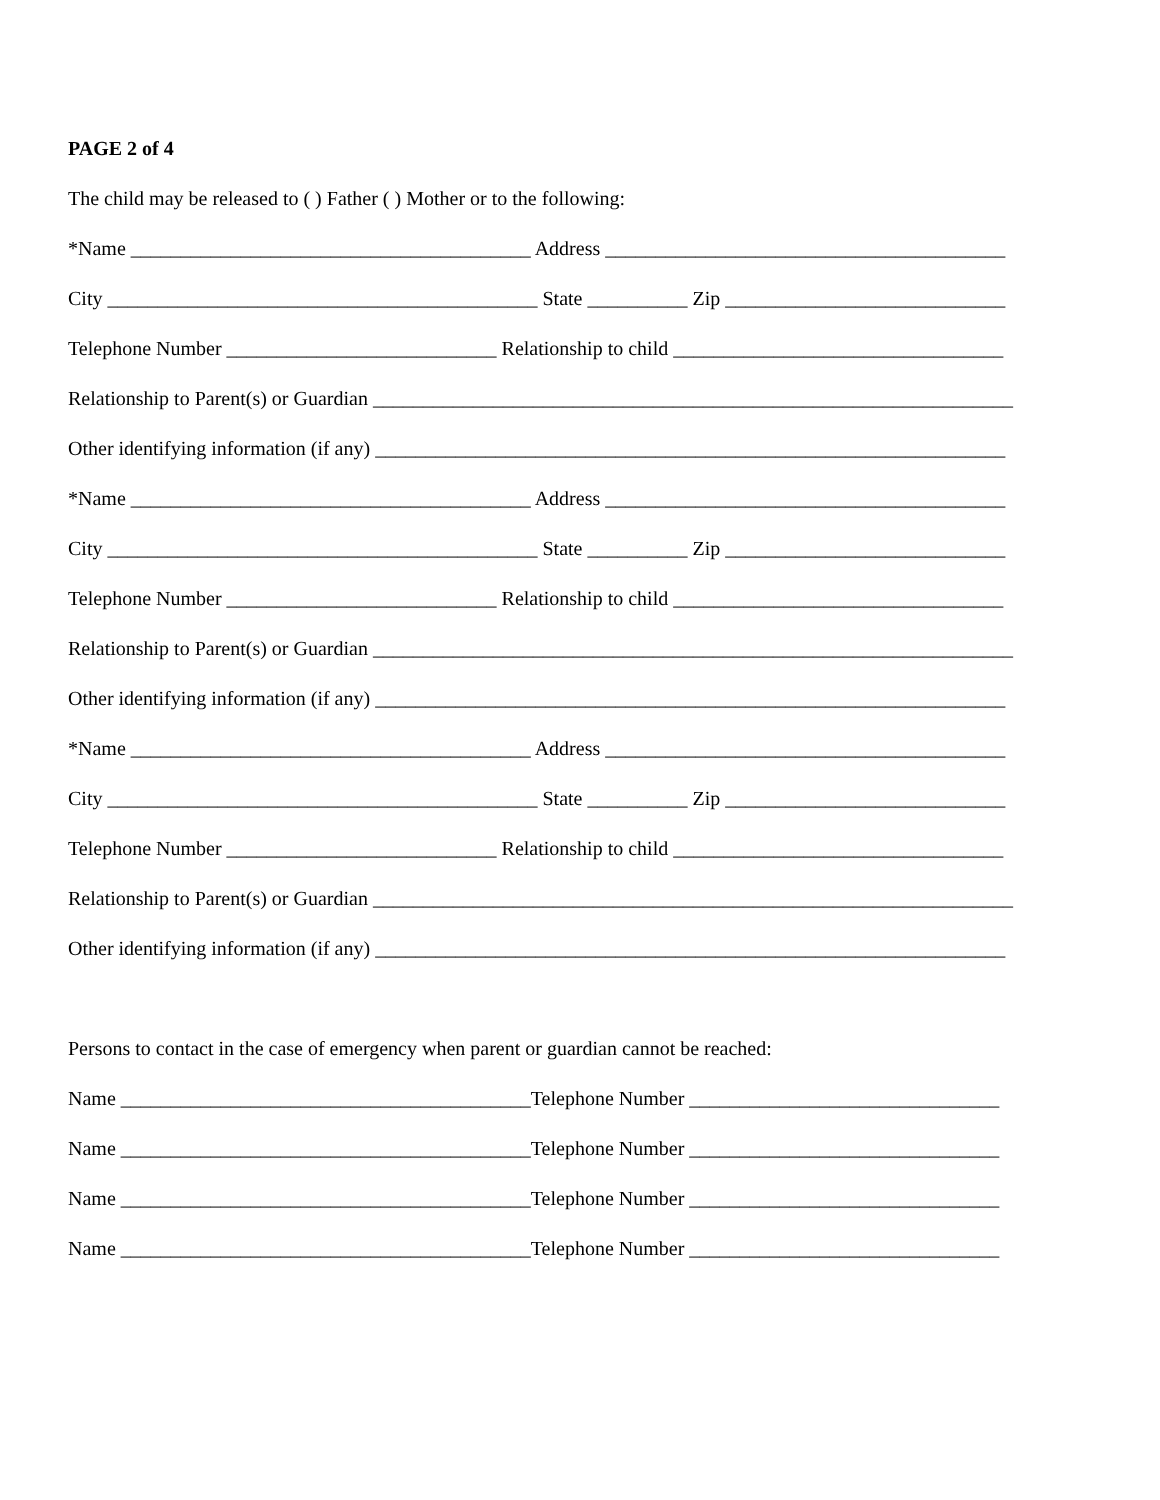PAGE 2 of 4
The child may be released to ( ) Father ( ) Mother or to the following:
*Name ________________________________________ Address ________________________________________
City ___________________________________________ State __________ Zip ____________________________
Telephone Number ___________________________ Relationship to child _________________________________
Relationship to Parent(s) or Guardian ________________________________________________________________
Other identifying information (if any) _______________________________________________________________
*Name ________________________________________ Address ________________________________________
City ___________________________________________ State __________ Zip ____________________________
Telephone Number ___________________________ Relationship to child _________________________________
Relationship to Parent(s) or Guardian ________________________________________________________________
Other identifying information (if any) _______________________________________________________________
*Name ________________________________________ Address ________________________________________
City ___________________________________________ State __________ Zip ____________________________
Telephone Number ___________________________ Relationship to child _________________________________
Relationship to Parent(s) or Guardian ________________________________________________________________
Other identifying information (if any) _______________________________________________________________
Persons to contact in the case of emergency when parent or guardian cannot be reached:
Name _________________________________________Telephone Number _______________________________
Name _________________________________________Telephone Number _______________________________
Name _________________________________________Telephone Number _______________________________
Name _________________________________________Telephone Number _______________________________